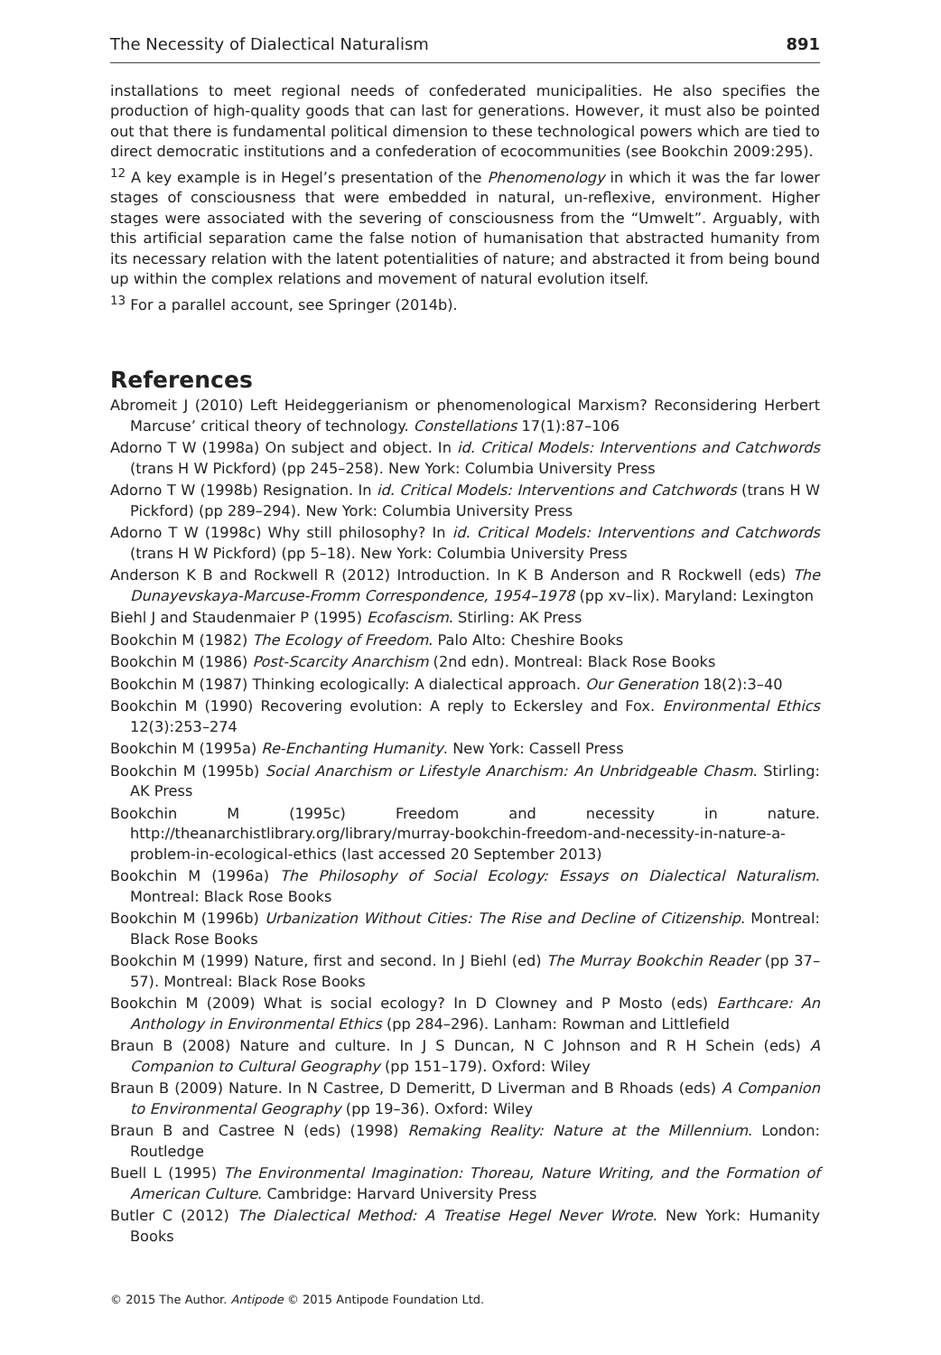The Necessity of Dialectical Naturalism 891
installations to meet regional needs of confederated municipalities. He also specifies the production of high-quality goods that can last for generations. However, it must also be pointed out that there is fundamental political dimension to these technological powers which are tied to direct democratic institutions and a confederation of ecocommunities (see Bookchin 2009:295).
<sup>12</sup> A key example is in Hegel’s presentation of the Phenomenology in which it was the far lower stages of consciousness that were embedded in natural, un-reflexive, environment. Higher stages were associated with the severing of consciousness from the “Umwelt”. Arguably, with this artificial separation came the false notion of humanisation that abstracted humanity from its necessary relation with the latent potentialities of nature; and abstracted it from being bound up within the complex relations and movement of natural evolution itself.
<sup>13</sup> For a parallel account, see Springer (2014b).
References
Abromeit J (2010) Left Heideggerianism or phenomenological Marxism? Reconsidering Herbert Marcuse’ critical theory of technology. Constellations 17(1):87–106
Adorno T W (1998a) On subject and object. In id. Critical Models: Interventions and Catchwords (trans H W Pickford) (pp 245–258). New York: Columbia University Press
Adorno T W (1998b) Resignation. In id. Critical Models: Interventions and Catchwords (trans H W Pickford) (pp 289–294). New York: Columbia University Press
Adorno T W (1998c) Why still philosophy? In id. Critical Models: Interventions and Catchwords (trans H W Pickford) (pp 5–18). New York: Columbia University Press
Anderson K B and Rockwell R (2012) Introduction. In K B Anderson and R Rockwell (eds) The Dunayevskaya-Marcuse-Fromm Correspondence, 1954–1978 (pp xv–lix). Maryland: Lexington
Biehl J and Staudenmaier P (1995) Ecofascism. Stirling: AK Press
Bookchin M (1982) The Ecology of Freedom. Palo Alto: Cheshire Books
Bookchin M (1986) Post-Scarcity Anarchism (2nd edn). Montreal: Black Rose Books
Bookchin M (1987) Thinking ecologically: A dialectical approach. Our Generation 18(2):3–40
Bookchin M (1990) Recovering evolution: A reply to Eckersley and Fox. Environmental Ethics 12(3):253–274
Bookchin M (1995a) Re-Enchanting Humanity. New York: Cassell Press
Bookchin M (1995b) Social Anarchism or Lifestyle Anarchism: An Unbridgeable Chasm. Stirling: AK Press
Bookchin M (1995c) Freedom and necessity in nature. http://theanarchistlibrary.org/library/murray-bookchin-freedom-and-necessity-in-nature-a-problem-in-ecological-ethics (last accessed 20 September 2013)
Bookchin M (1996a) The Philosophy of Social Ecology: Essays on Dialectical Naturalism. Montreal: Black Rose Books
Bookchin M (1996b) Urbanization Without Cities: The Rise and Decline of Citizenship. Montreal: Black Rose Books
Bookchin M (1999) Nature, first and second. In J Biehl (ed) The Murray Bookchin Reader (pp 37–57). Montreal: Black Rose Books
Bookchin M (2009) What is social ecology? In D Clowney and P Mosto (eds) Earthcare: An Anthology in Environmental Ethics (pp 284–296). Lanham: Rowman and Littlefield
Braun B (2008) Nature and culture. In J S Duncan, N C Johnson and R H Schein (eds) A Companion to Cultural Geography (pp 151–179). Oxford: Wiley
Braun B (2009) Nature. In N Castree, D Demeritt, D Liverman and B Rhoads (eds) A Companion to Environmental Geography (pp 19–36). Oxford: Wiley
Braun B and Castree N (eds) (1998) Remaking Reality: Nature at the Millennium. London: Routledge
Buell L (1995) The Environmental Imagination: Thoreau, Nature Writing, and the Formation of American Culture. Cambridge: Harvard University Press
Butler C (2012) The Dialectical Method: A Treatise Hegel Never Wrote. New York: Humanity Books
© 2015 The Author. Antipode © 2015 Antipode Foundation Ltd.